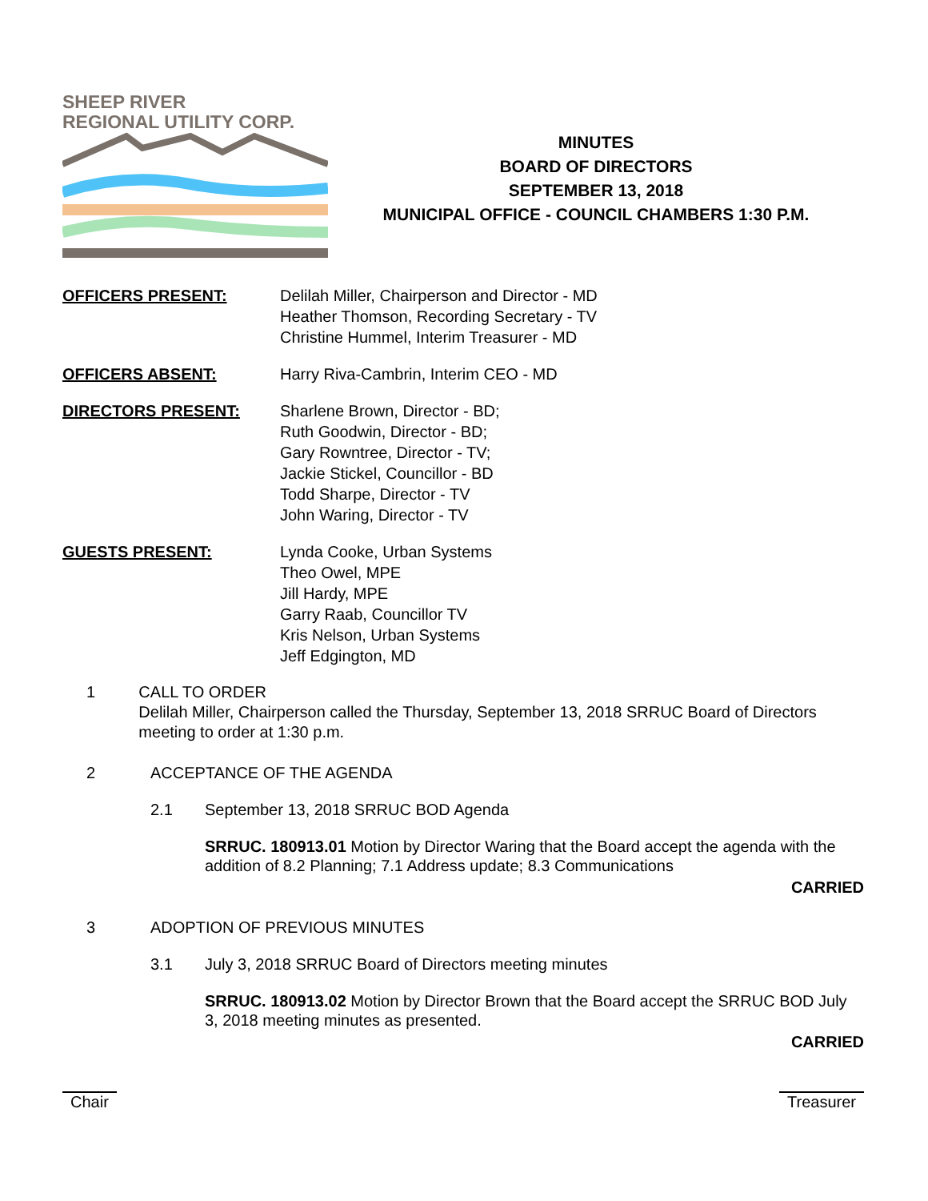SHEEP RIVER
REGIONAL UTILITY CORP.
MINUTES
BOARD OF DIRECTORS
SEPTEMBER 13, 2018
MUNICIPAL OFFICE - COUNCIL CHAMBERS 1:30 P.M.
OFFICERS PRESENT: Delilah Miller, Chairperson and Director - MD
Heather Thomson, Recording Secretary - TV
Christine Hummel, Interim Treasurer - MD
OFFICERS ABSENT: Harry Riva-Cambrin, Interim CEO - MD
DIRECTORS PRESENT: Sharlene Brown, Director - BD;
Ruth Goodwin, Director - BD;
Gary Rowntree, Director - TV;
Jackie Stickel, Councillor - BD
Todd Sharpe, Director - TV
John Waring, Director - TV
GUESTS PRESENT: Lynda Cooke, Urban Systems
Theo Owel, MPE
Jill Hardy, MPE
Garry Raab, Councillor TV
Kris Nelson, Urban Systems
Jeff Edgington, MD
1 CALL TO ORDER
Delilah Miller, Chairperson called the Thursday, September 13, 2018 SRRUC Board of Directors meeting to order at 1:30 p.m.
2 ACCEPTANCE OF THE AGENDA
2.1 September 13, 2018 SRRUC BOD Agenda
SRRUC. 180913.01 Motion by Director Waring that the Board accept the agenda with the addition of 8.2 Planning; 7.1 Address update; 8.3 Communications
CARRIED
3 ADOPTION OF PREVIOUS MINUTES
3.1 July 3, 2018 SRRUC Board of Directors meeting minutes
SRRUC. 180913.02 Motion by Director Brown that the Board accept the SRRUC BOD July 3, 2018 meeting minutes as presented.
CARRIED
Chair Treasurer